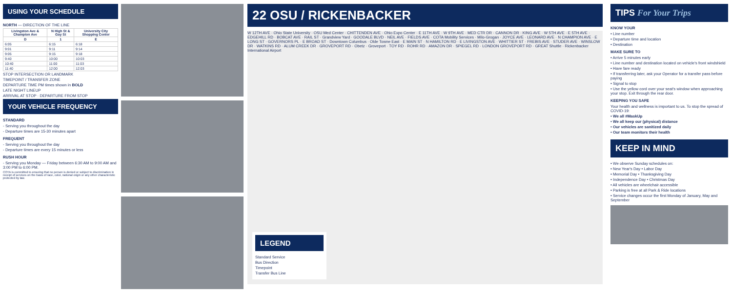USING YOUR SCHEDULE
NORTH — DIRECTION OF THE LINE
| Livingston Ave & Champion Ave | N High St & Gay St | University City Shopping Center |
| --- | --- | --- |
| D | 1 | E |
| 6:05 | 6:15 | 6:18 |
| 9:01 | 9:11 | 9:14 |
| 9:05 | 9:15 | 9:18 |
| 9:40 | 10:00 | 10:03 |
| 10:40 | 11:00 | 11:03 |
| 11:40 | 12:00 | 12:03 |
STOP INTERSECTION OR LANDMARK
TIMEPOINT / TRANSFER ZONE
DEPARTURE TIME PM times shown in BOLD
LATE NIGHT LINEUP
ARRIVAL AT STOP · DEPARTURE FROM STOP
YOUR VEHICLE FREQUENCY
STANDARD
- Serving you throughout the day
- Departure times are 15-30 minutes apart
FREQUENT
- Serving you throughout the day
- Departure times are every 15 minutes or less
RUSH HOUR
- Serving you Monday — Friday between 6:30 AM to 9:00 AM and 3:00 PM to 6:00 PM.
COTA is committed to ensuring that no person is denied or subject to discrimination in receipt of services on the basis of race, color, national origin or any other characteristic protected by law.
22 OSU / RICKENBACKER
W 12TH AVE · Ohio State University · OSU Med Center · CHITTENDEN AVE · Ohio Expo Center · E 11TH AVE · W 9TH AVE · MED CTR DR · CANNON DR · KING AVE · W 5TH AVE · E 5TH AVE · EDGEHILL RD · BOBCAT AVE · RAIL ST · Grandview Yard · GOODALE BLVD · NEIL AVE · FIELDS AVE · COTA Mobility Services · Milo-Grogan · JOYCE AVE · LEONARD AVE · N CHAMPION AVE · E LONG ST · GOVERNORS PL · E BROAD ST · Downtown Columbus · Olde Towne East · E MAIN ST · N HAMILTON RD · E LIVINGSTON AVE · WHITTIER ST · FREBIS AVE · STUDER AVE · WINSLOW DR · WATKINS RD · ALUM CREEK DR · GROVEPORT RD · Obetz · Groveport · TOY RD · ROHR RD · AMAZON DR · SPIEGEL RD · LONDON GROVEPORT RD · GREAT Shuttle · Rickenbacker International Airport
LEGEND
Standard Service
Bus Direction
Timepoint
Transfer Bus Line
TIPS For Your Trips
KNOW YOUR
• Line number
• Departure time and location
• Destination
MAKE SURE TO
• Arrive 5 minutes early
• Line number and destination located on vehicle's front windshield
• Have fare ready
• If transferring later, ask your Operator for a transfer pass before paying
• Signal to stop
• Use the yellow cord over your seat's window when approaching your stop. Exit through the rear door.
KEEPING YOU SAFE
Your health and wellness is important to us. To stop the spread of COVID-19:
• We all #MaskUp
• We all keep our (physical) distance
• Our vehicles are sanitized daily
• Our team monitors their health
KEEP IN MIND
• We observe Sunday schedules on:
• New Year's Day • Labor Day
• Memorial Day • Thanksgiving Day
• Independence Day • Christmas Day
• All vehicles are wheelchair accessible
• Parking is free at all Park & Ride locations
• Service changes occur the first Monday of January, May and September